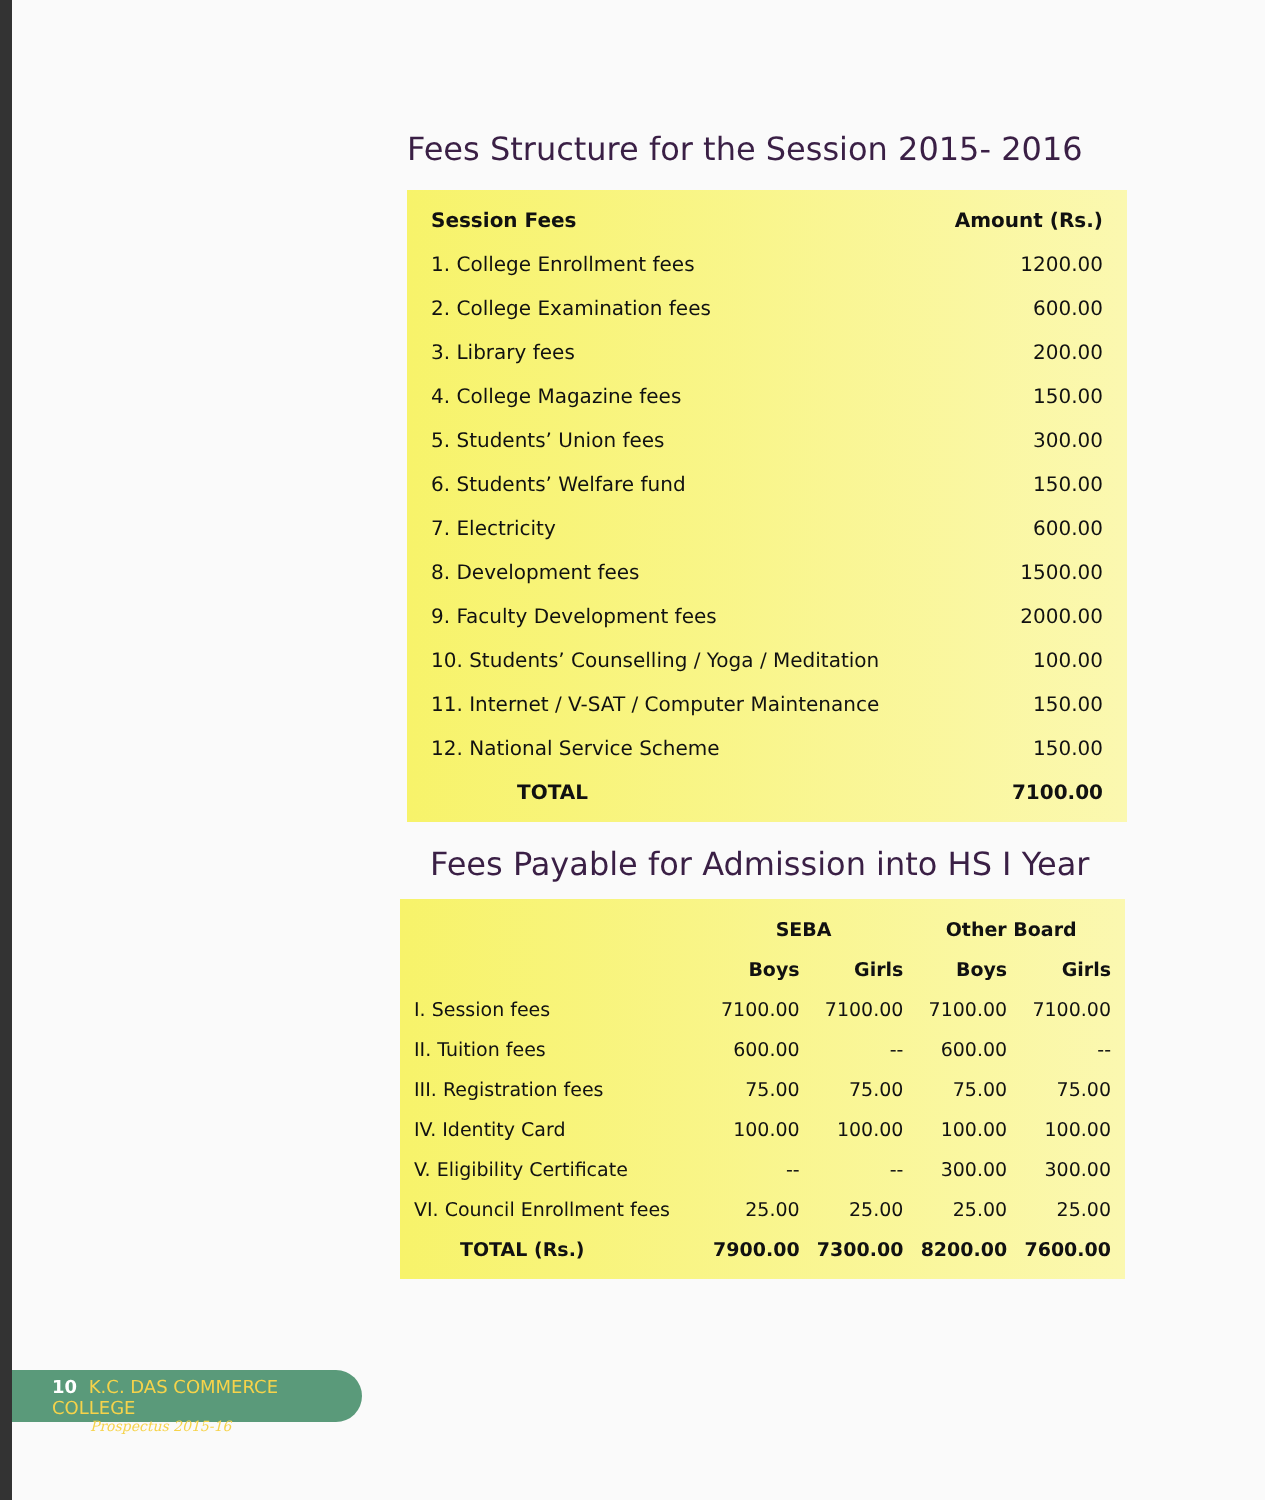Fees Structure for the Session 2015- 2016
| Session Fees | Amount (Rs.) |
| --- | --- |
| 1. College Enrollment fees | 1200.00 |
| 2. College Examination fees | 600.00 |
| 3. Library fees | 200.00 |
| 4. College Magazine fees | 150.00 |
| 5. Students’ Union fees | 300.00 |
| 6. Students’ Welfare fund | 150.00 |
| 7. Electricity | 600.00 |
| 8. Development fees | 1500.00 |
| 9. Faculty Development fees | 2000.00 |
| 10. Students’ Counselling / Yoga / Meditation | 100.00 |
| 11. Internet / V-SAT / Computer Maintenance | 150.00 |
| 12. National Service Scheme | 150.00 |
| TOTAL | 7100.00 |
Fees Payable for Admission into HS I Year
| | SEBA | | Other Board | |
| --- | --- | --- | --- | --- |
| | Boys | Girls | Boys | Girls |
| I. Session fees | 7100.00 | 7100.00 | 7100.00 | 7100.00 |
| II. Tuition fees | 600.00 | -- | 600.00 | -- |
| III. Registration fees | 75.00 | 75.00 | 75.00 | 75.00 |
| IV. Identity Card | 100.00 | 100.00 | 100.00 | 100.00 |
| V. Eligibility Certificate | -- | -- | 300.00 | 300.00 |
| VI. Council Enrollment fees | 25.00 | 25.00 | 25.00 | 25.00 |
| TOTAL (Rs.) | 7900.00 | 7300.00 | 8200.00 | 7600.00 |
10 K.C. DAS COMMERCE COLLEGE
Prospectus 2015-16